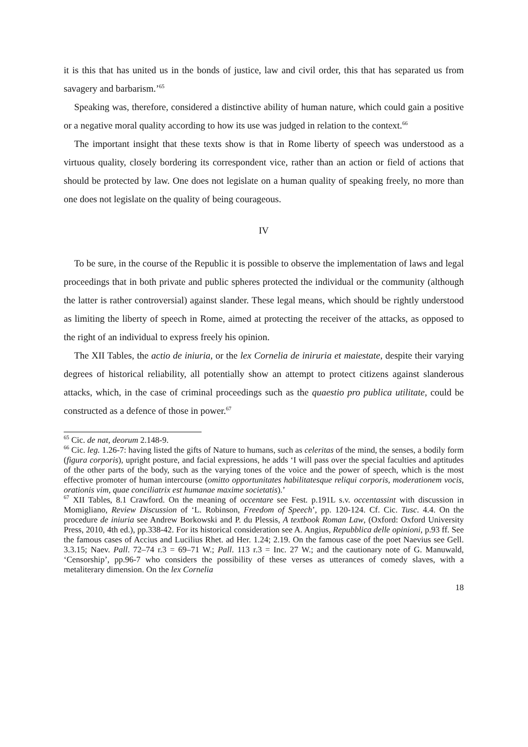it is this that has united us in the bonds of justice, law and civil order, this that has separated us from savagery and barbarism.’<sup>65</sup>
Speaking was, therefore, considered a distinctive ability of human nature, which could gain a positive or a negative moral quality according to how its use was judged in relation to the context.<sup>66</sup>
The important insight that these texts show is that in Rome liberty of speech was understood as a virtuous quality, closely bordering its correspondent vice, rather than an action or field of actions that should be protected by law. One does not legislate on a human quality of speaking freely, no more than one does not legislate on the quality of being courageous.
IV
To be sure, in the course of the Republic it is possible to observe the implementation of laws and legal proceedings that in both private and public spheres protected the individual or the community (although the latter is rather controversial) against slander. These legal means, which should be rightly understood as limiting the liberty of speech in Rome, aimed at protecting the receiver of the attacks, as opposed to the right of an individual to express freely his opinion.
The XII Tables, the actio de iniuria, or the lex Cornelia de iniruria et maiestate, despite their varying degrees of historical reliability, all potentially show an attempt to protect citizens against slanderous attacks, which, in the case of criminal proceedings such as the quaestio pro publica utilitate, could be constructed as a defence of those in power.<sup>67</sup>
<sup>65</sup> Cic. de nat, deorum 2.148-9.
<sup>66</sup> Cic. leg. 1.26-7: having listed the gifts of Nature to humans, such as celeritas of the mind, the senses, a bodily form (figura corporis), upright posture, and facial expressions, he adds ‘I will pass over the special faculties and aptitudes of the other parts of the body, such as the varying tones of the voice and the power of speech, which is the most effective promoter of human intercourse (omitto opportunitates habilitatesque reliqui corporis, moderationem vocis, orationis vim, quae conciliatrix est humanae maxime societatis).’
<sup>67</sup> XII Tables, 8.1 Crawford. On the meaning of occentare see Fest. p.191L s.v. occentassint with discussion in Momigliano, Review Discussion of ‘L. Robinson, Freedom of Speech’, pp. 120-124. Cf. Cic. Tusc. 4.4. On the procedure de iniuria see Andrew Borkowski and P. du Plessis, A textbook Roman Law, (Oxford: Oxford University Press, 2010, 4th ed.), pp.338-42. For its historical consideration see A. Angius, Repubblica delle opinioni, p.93 ff. See the famous cases of Accius and Lucilius Rhet. ad Her. 1.24; 2.19. On the famous case of the poet Naevius see Gell. 3.3.15; Naev. Pall. 72–74 r.3 = 69–71 W.; Pall. 113 r.3 = Inc. 27 W.; and the cautionary note of G. Manuwald, ‘Censorship’, pp.96-7 who considers the possibility of these verses as utterances of comedy slaves, with a metaliterary dimension. On the lex Cornelia
18